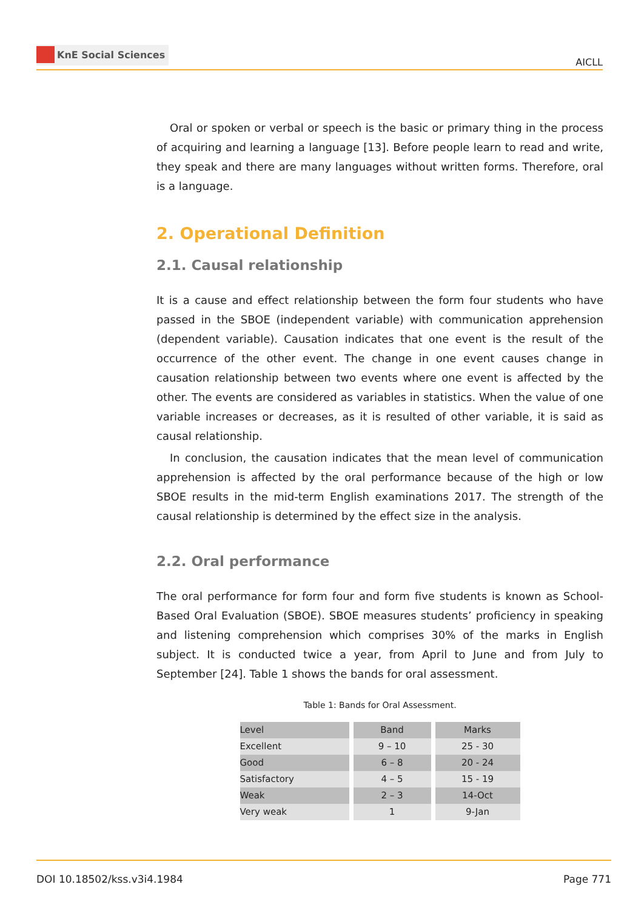KnE Social Sciences
AICLL
Oral or spoken or verbal or speech is the basic or primary thing in the process of acquiring and learning a language [13]. Before people learn to read and write, they speak and there are many languages without written forms. Therefore, oral is a language.
2. Operational Definition
2.1. Causal relationship
It is a cause and effect relationship between the form four students who have passed in the SBOE (independent variable) with communication apprehension (dependent variable). Causation indicates that one event is the result of the occurrence of the other event. The change in one event causes change in causation relationship between two events where one event is affected by the other. The events are considered as variables in statistics. When the value of one variable increases or decreases, as it is resulted of other variable, it is said as causal relationship.
In conclusion, the causation indicates that the mean level of communication apprehension is affected by the oral performance because of the high or low SBOE results in the mid-term English examinations 2017. The strength of the causal relationship is determined by the effect size in the analysis.
2.2. Oral performance
The oral performance for form four and form five students is known as School-Based Oral Evaluation (SBOE). SBOE measures students’ proficiency in speaking and listening comprehension which comprises 30% of the marks in English subject. It is conducted twice a year, from April to June and from July to September [24]. Table 1 shows the bands for oral assessment.
Table 1: Bands for Oral Assessment.
| Level | Band | Marks |
| Excellent | 9 – 10 | 25 - 30 |
| Good | 6 – 8 | 20 - 24 |
| Satisfactory | 4 – 5 | 15 - 19 |
| Weak | 2 – 3 | 14-Oct |
| Very weak | 1 | 9-Jan |
DOI 10.18502/kss.v3i4.1984 Page 771